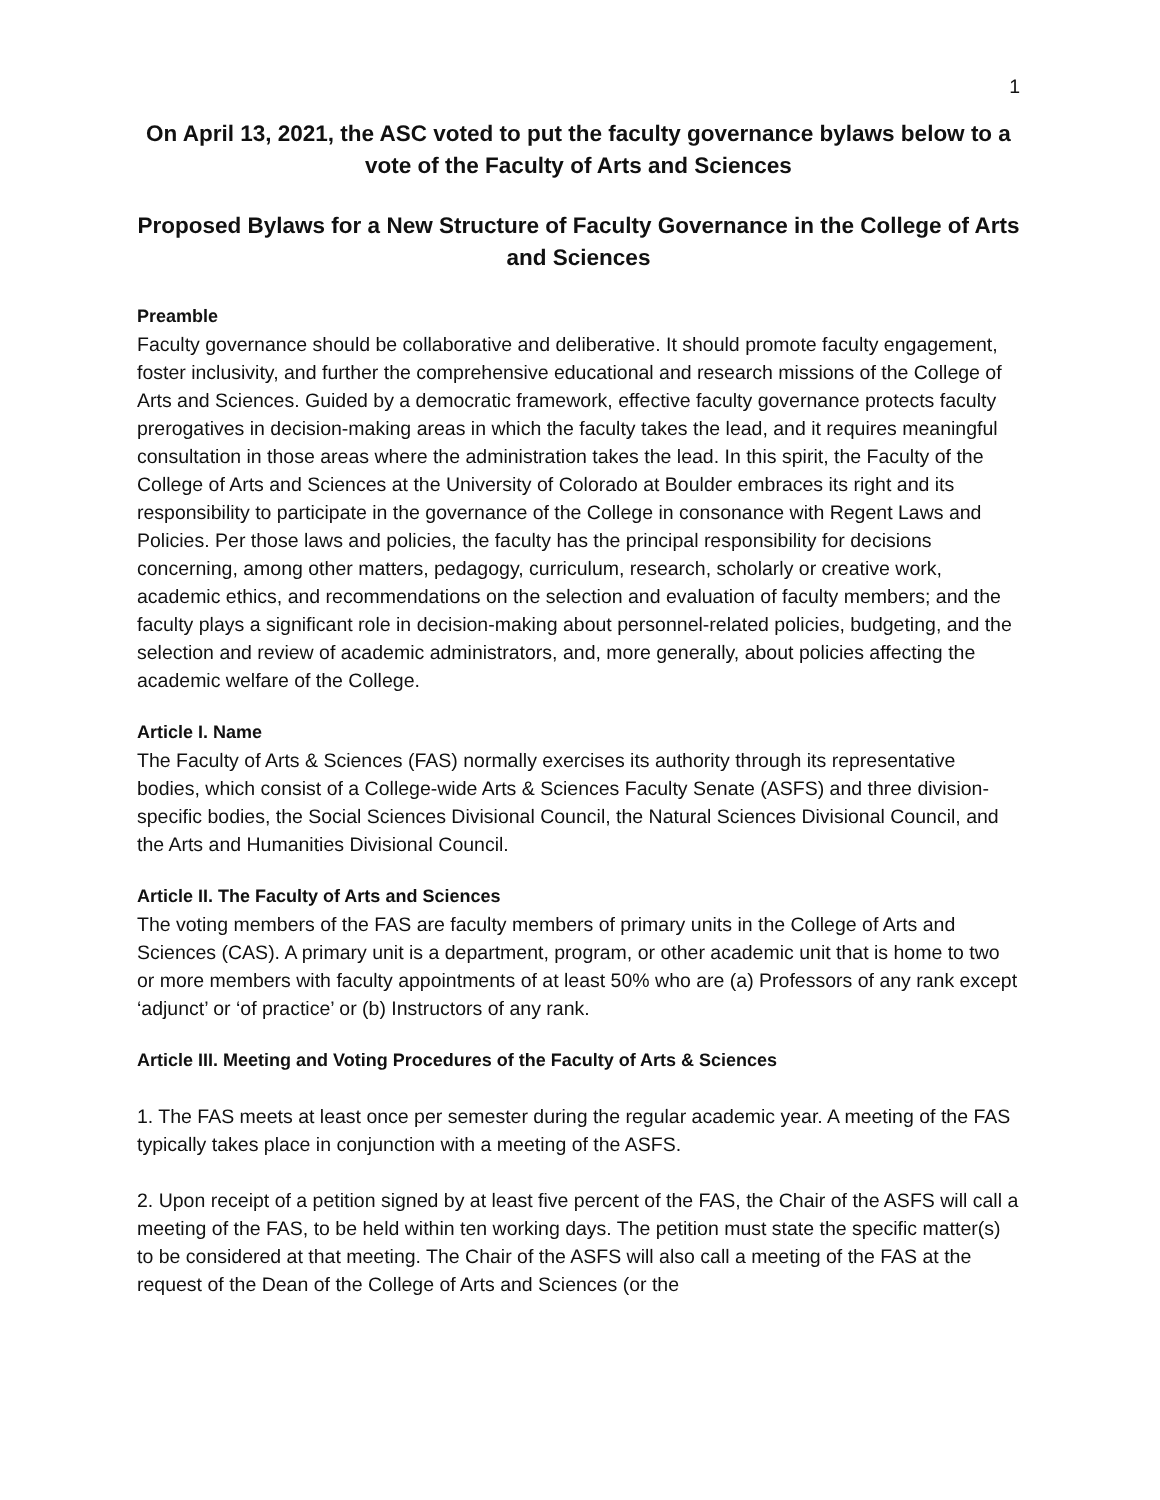1
On April 13, 2021, the ASC voted to put the faculty governance bylaws below to a vote of the Faculty of Arts and Sciences
Proposed Bylaws for a New Structure of Faculty Governance in the College of Arts and Sciences
Preamble
Faculty governance should be collaborative and deliberative. It should promote faculty engagement, foster inclusivity, and further the comprehensive educational and research missions of the College of Arts and Sciences. Guided by a democratic framework, effective faculty governance protects faculty prerogatives in decision-making areas in which the faculty takes the lead, and it requires meaningful consultation in those areas where the administration takes the lead. In this spirit, the Faculty of the College of Arts and Sciences at the University of Colorado at Boulder embraces its right and its responsibility to participate in the governance of the College in consonance with Regent Laws and Policies. Per those laws and policies, the faculty has the principal responsibility for decisions concerning, among other matters, pedagogy, curriculum, research, scholarly or creative work, academic ethics, and recommendations on the selection and evaluation of faculty members; and the faculty plays a significant role in decision-making about personnel-related policies, budgeting, and the selection and review of academic administrators, and, more generally, about policies affecting the academic welfare of the College.
Article I. Name
The Faculty of Arts & Sciences (FAS) normally exercises its authority through its representative bodies, which consist of a College-wide Arts & Sciences Faculty Senate (ASFS) and three division-specific bodies, the Social Sciences Divisional Council, the Natural Sciences Divisional Council, and the Arts and Humanities Divisional Council.
Article II. The Faculty of Arts and Sciences
The voting members of the FAS are faculty members of primary units in the College of Arts and Sciences (CAS). A primary unit is a department, program, or other academic unit that is home to two or more members with faculty appointments of at least 50% who are (a) Professors of any rank except ‘adjunct’ or ‘of practice’ or (b) Instructors of any rank.
Article III. Meeting and Voting Procedures of the Faculty of Arts & Sciences
1. The FAS meets at least once per semester during the regular academic year. A meeting of the FAS typically takes place in conjunction with a meeting of the ASFS.
2. Upon receipt of a petition signed by at least five percent of the FAS, the Chair of the ASFS will call a meeting of the FAS, to be held within ten working days. The petition must state the specific matter(s) to be considered at that meeting. The Chair of the ASFS will also call a meeting of the FAS at the request of the Dean of the College of Arts and Sciences (or the